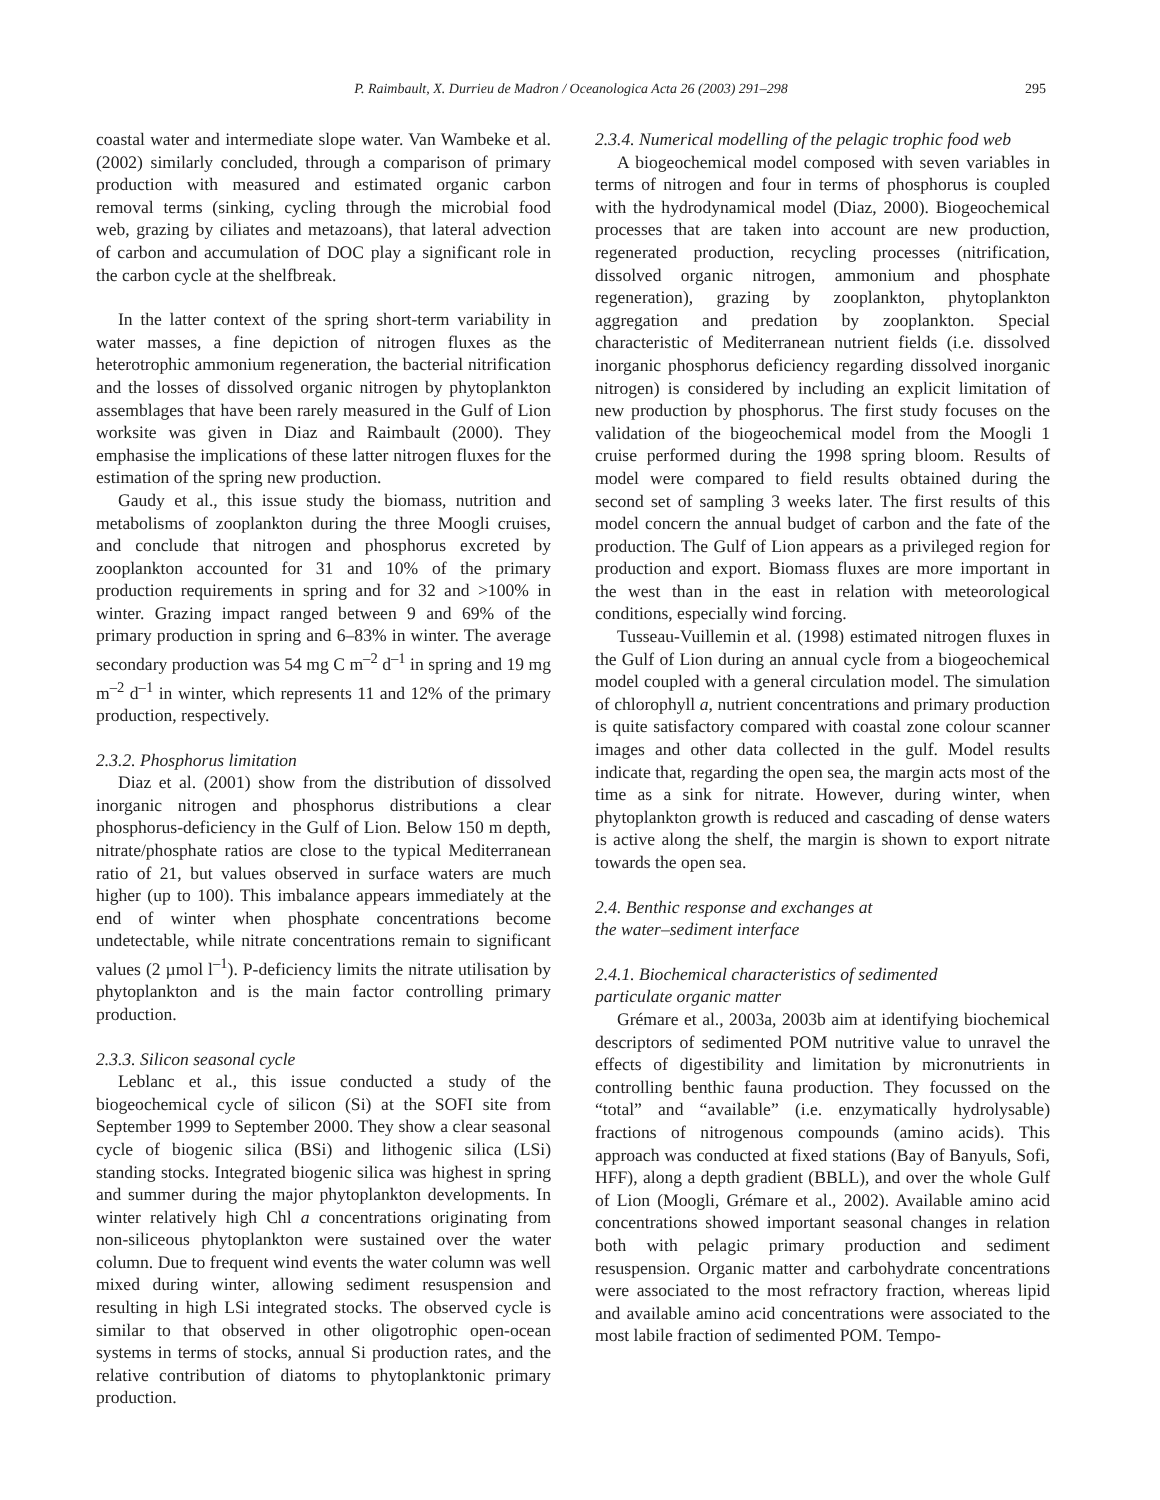P. Raimbault, X. Durrieu de Madron / Oceanologica Acta 26 (2003) 291–298 295
coastal water and intermediate slope water. Van Wambeke et al. (2002) similarly concluded, through a comparison of primary production with measured and estimated organic carbon removal terms (sinking, cycling through the microbial food web, grazing by ciliates and metazoans), that lateral advection of carbon and accumulation of DOC play a significant role in the carbon cycle at the shelfbreak.
In the latter context of the spring short-term variability in water masses, a fine depiction of nitrogen fluxes as the heterotrophic ammonium regeneration, the bacterial nitrification and the losses of dissolved organic nitrogen by phytoplankton assemblages that have been rarely measured in the Gulf of Lion worksite was given in Diaz and Raimbault (2000). They emphasise the implications of these latter nitrogen fluxes for the estimation of the spring new production.
Gaudy et al., this issue study the biomass, nutrition and metabolisms of zooplankton during the three Moogli cruises, and conclude that nitrogen and phosphorus excreted by zooplankton accounted for 31 and 10% of the primary production requirements in spring and for 32 and >100% in winter. Grazing impact ranged between 9 and 69% of the primary production in spring and 6–83% in winter. The average secondary production was 54 mg C m<sup>–2</sup> d<sup>–1</sup> in spring and 19 mg m<sup>–2</sup> d<sup>–1</sup> in winter, which represents 11 and 12% of the primary production, respectively.
2.3.2. Phosphorus limitation
Diaz et al. (2001) show from the distribution of dissolved inorganic nitrogen and phosphorus distributions a clear phosphorus-deficiency in the Gulf of Lion. Below 150 m depth, nitrate/phosphate ratios are close to the typical Mediterranean ratio of 21, but values observed in surface waters are much higher (up to 100). This imbalance appears immediately at the end of winter when phosphate concentrations become undetectable, while nitrate concentrations remain to significant values (2 µmol l<sup>–1</sup>). P-deficiency limits the nitrate utilisation by phytoplankton and is the main factor controlling primary production.
2.3.3. Silicon seasonal cycle
Leblanc et al., this issue conducted a study of the biogeochemical cycle of silicon (Si) at the SOFI site from September 1999 to September 2000. They show a clear seasonal cycle of biogenic silica (BSi) and lithogenic silica (LSi) standing stocks. Integrated biogenic silica was highest in spring and summer during the major phytoplankton developments. In winter relatively high Chl a concentrations originating from non-siliceous phytoplankton were sustained over the water column. Due to frequent wind events the water column was well mixed during winter, allowing sediment resuspension and resulting in high LSi integrated stocks. The observed cycle is similar to that observed in other oligotrophic open-ocean systems in terms of stocks, annual Si production rates, and the relative contribution of diatoms to phytoplanktonic primary production.
2.3.4. Numerical modelling of the pelagic trophic food web
A biogeochemical model composed with seven variables in terms of nitrogen and four in terms of phosphorus is coupled with the hydrodynamical model (Diaz, 2000). Biogeochemical processes that are taken into account are new production, regenerated production, recycling processes (nitrification, dissolved organic nitrogen, ammonium and phosphate regeneration), grazing by zooplankton, phytoplankton aggregation and predation by zooplankton. Special characteristic of Mediterranean nutrient fields (i.e. dissolved inorganic phosphorus deficiency regarding dissolved inorganic nitrogen) is considered by including an explicit limitation of new production by phosphorus. The first study focuses on the validation of the biogeochemical model from the Moogli 1 cruise performed during the 1998 spring bloom. Results of model were compared to field results obtained during the second set of sampling 3 weeks later. The first results of this model concern the annual budget of carbon and the fate of the production. The Gulf of Lion appears as a privileged region for production and export. Biomass fluxes are more important in the west than in the east in relation with meteorological conditions, especially wind forcing.
Tusseau-Vuillemin et al. (1998) estimated nitrogen fluxes in the Gulf of Lion during an annual cycle from a biogeochemical model coupled with a general circulation model. The simulation of chlorophyll a, nutrient concentrations and primary production is quite satisfactory compared with coastal zone colour scanner images and other data collected in the gulf. Model results indicate that, regarding the open sea, the margin acts most of the time as a sink for nitrate. However, during winter, when phytoplankton growth is reduced and cascading of dense waters is active along the shelf, the margin is shown to export nitrate towards the open sea.
2.4. Benthic response and exchanges at
the water–sediment interface
2.4.1. Biochemical characteristics of sedimented
particulate organic matter
Grémare et al., 2003a, 2003b aim at identifying biochemical descriptors of sedimented POM nutritive value to unravel the effects of digestibility and limitation by micronutrients in controlling benthic fauna production. They focussed on the “total” and “available” (i.e. enzymatically hydrolysable) fractions of nitrogenous compounds (amino acids). This approach was conducted at fixed stations (Bay of Banyuls, Sofi, HFF), along a depth gradient (BBLL), and over the whole Gulf of Lion (Moogli, Grémare et al., 2002). Available amino acid concentrations showed important seasonal changes in relation both with pelagic primary production and sediment resuspension. Organic matter and carbohydrate concentrations were associated to the most refractory fraction, whereas lipid and available amino acid concentrations were associated to the most labile fraction of sedimented POM. Tempo-